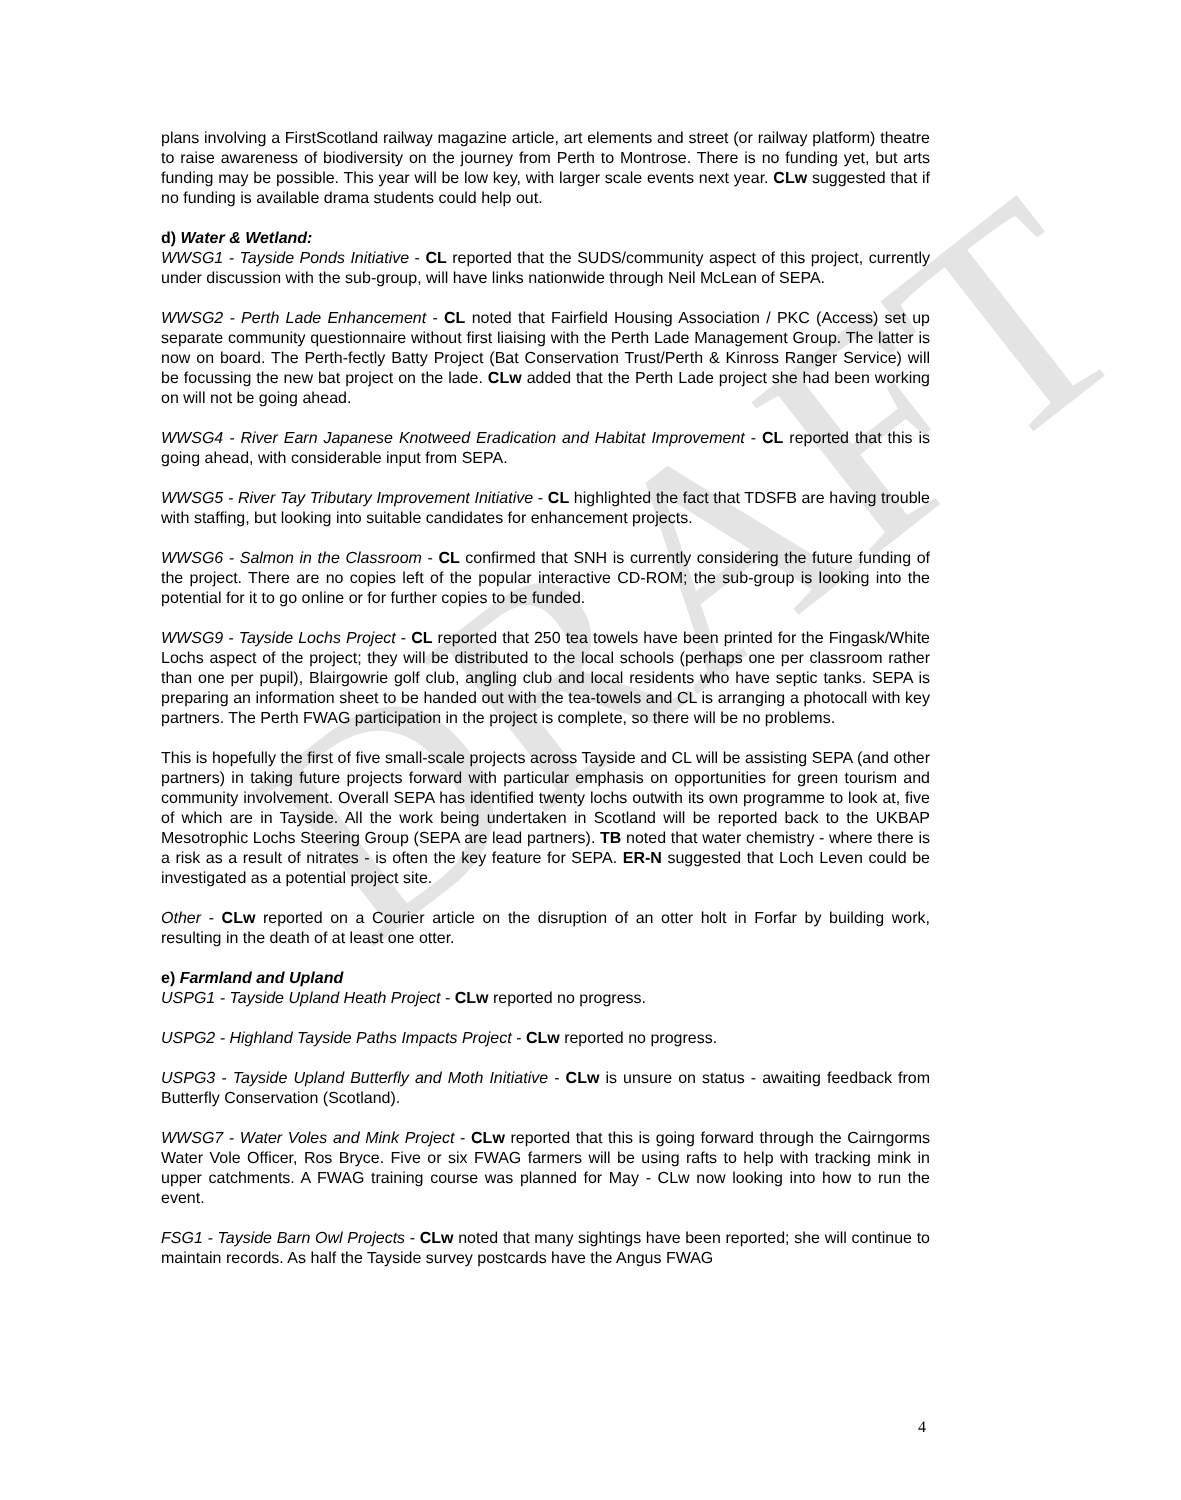DRAFT
plans involving a FirstScotland railway magazine article, art elements and street (or railway platform) theatre to raise awareness of biodiversity on the journey from Perth to Montrose. There is no funding yet, but arts funding may be possible. This year will be low key, with larger scale events next year. CLw suggested that if no funding is available drama students could help out.
d) Water & Wetland:
WWSG1 - Tayside Ponds Initiative - CL reported that the SUDS/community aspect of this project, currently under discussion with the sub-group, will have links nationwide through Neil McLean of SEPA.
WWSG2 - Perth Lade Enhancement - CL noted that Fairfield Housing Association / PKC (Access) set up separate community questionnaire without first liaising with the Perth Lade Management Group. The latter is now on board. The Perth-fectly Batty Project (Bat Conservation Trust/Perth & Kinross Ranger Service) will be focussing the new bat project on the lade. CLw added that the Perth Lade project she had been working on will not be going ahead.
WWSG4 - River Earn Japanese Knotweed Eradication and Habitat Improvement - CL reported that this is going ahead, with considerable input from SEPA.
WWSG5 - River Tay Tributary Improvement Initiative - CL highlighted the fact that TDSFB are having trouble with staffing, but looking into suitable candidates for enhancement projects.
WWSG6 - Salmon in the Classroom - CL confirmed that SNH is currently considering the future funding of the project. There are no copies left of the popular interactive CD-ROM; the sub-group is looking into the potential for it to go online or for further copies to be funded.
WWSG9 - Tayside Lochs Project - CL reported that 250 tea towels have been printed for the Fingask/White Lochs aspect of the project; they will be distributed to the local schools (perhaps one per classroom rather than one per pupil), Blairgowrie golf club, angling club and local residents who have septic tanks. SEPA is preparing an information sheet to be handed out with the tea-towels and CL is arranging a photocall with key partners. The Perth FWAG participation in the project is complete, so there will be no problems.
This is hopefully the first of five small-scale projects across Tayside and CL will be assisting SEPA (and other partners) in taking future projects forward with particular emphasis on opportunities for green tourism and community involvement. Overall SEPA has identified twenty lochs outwith its own programme to look at, five of which are in Tayside. All the work being undertaken in Scotland will be reported back to the UKBAP Mesotrophic Lochs Steering Group (SEPA are lead partners). TB noted that water chemistry - where there is a risk as a result of nitrates - is often the key feature for SEPA. ER-N suggested that Loch Leven could be investigated as a potential project site.
Other - CLw reported on a Courier article on the disruption of an otter holt in Forfar by building work, resulting in the death of at least one otter.
e) Farmland and Upland
USPG1 - Tayside Upland Heath Project - CLw reported no progress.
USPG2 - Highland Tayside Paths Impacts Project - CLw reported no progress.
USPG3 - Tayside Upland Butterfly and Moth Initiative - CLw is unsure on status - awaiting feedback from Butterfly Conservation (Scotland).
WWSG7 - Water Voles and Mink Project - CLw reported that this is going forward through the Cairngorms Water Vole Officer, Ros Bryce. Five or six FWAG farmers will be using rafts to help with tracking mink in upper catchments. A FWAG training course was planned for May - CLw now looking into how to run the event.
FSG1 - Tayside Barn Owl Projects - CLw noted that many sightings have been reported; she will continue to maintain records. As half the Tayside survey postcards have the Angus FWAG
4